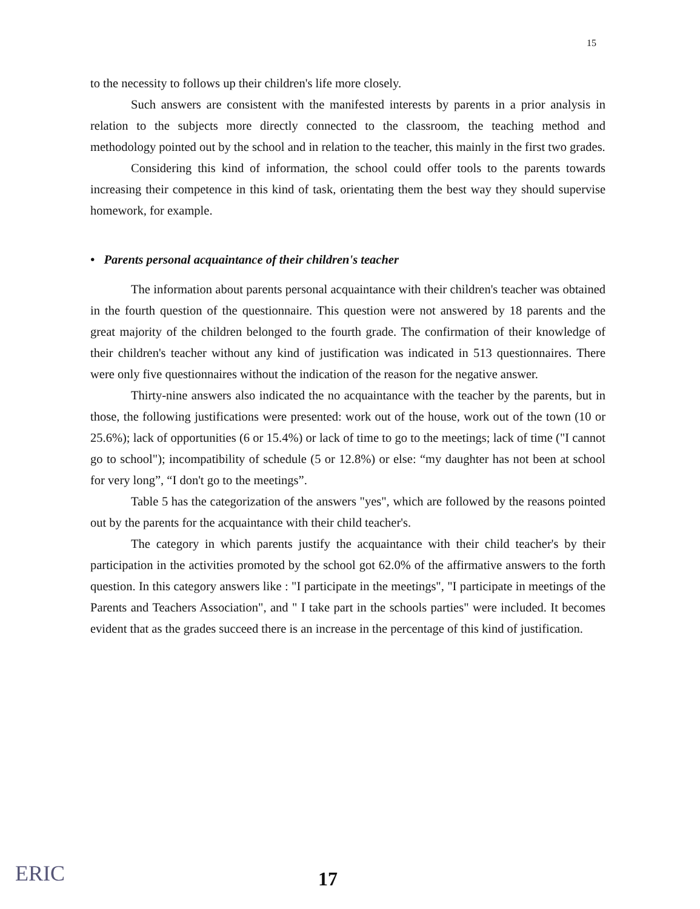15
to the necessity to follows up their children's life more closely.
Such answers are consistent with the manifested interests by parents in a prior analysis in relation to the subjects more directly connected to the classroom, the teaching method and methodology pointed out by the school and in relation to the teacher, this mainly in the first two grades.
Considering this kind of information, the school could offer tools to the parents towards increasing their competence in this kind of task, orientating them the best way they should supervise homework, for example.
• Parents personal acquaintance of their children's teacher
The information about parents personal acquaintance with their children's teacher was obtained in the fourth question of the questionnaire. This question were not answered by 18 parents and the great majority of the children belonged to the fourth grade. The confirmation of their knowledge of their children's teacher without any kind of justification was indicated in 513 questionnaires. There were only five questionnaires without the indication of the reason for the negative answer.
Thirty-nine answers also indicated the no acquaintance with the teacher by the parents, but in those, the following justifications were presented: work out of the house, work out of the town (10 or 25.6%); lack of opportunities (6 or 15.4%) or lack of time to go to the meetings; lack of time ("I cannot go to school"); incompatibility of schedule (5 or 12.8%) or else: “my daughter has not been at school for very long”, “I don't go to the meetings”.
Table 5 has the categorization of the answers "yes", which are followed by the reasons pointed out by the parents for the acquaintance with their child teacher's.
The category in which parents justify the acquaintance with their child teacher's by their participation in the activities promoted by the school got 62.0% of the affirmative answers to the forth question. In this category answers like : "I participate in the meetings", "I participate in meetings of the Parents and Teachers Association", and " I take part in the schools parties" were included. It becomes evident that as the grades succeed there is an increase in the percentage of this kind of justification.
ERIC 17